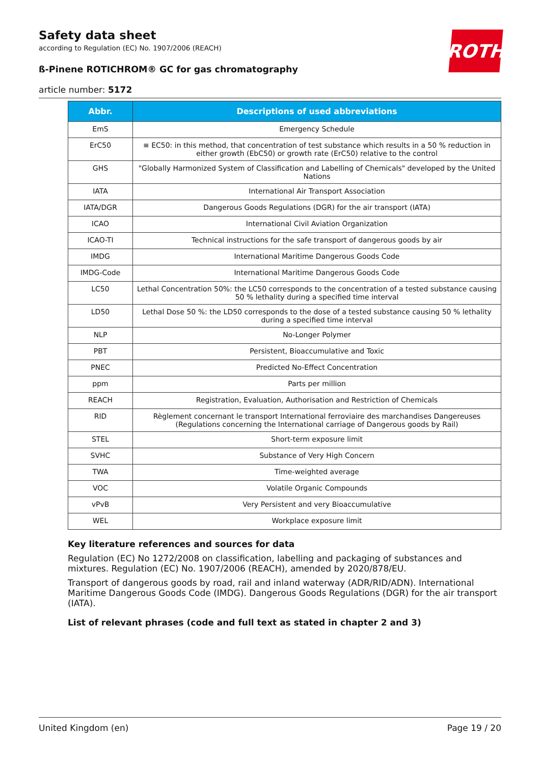ROTH
Safety data sheet
according to Regulation (EC) No. 1907/2006 (REACH)
ß-Pinene ROTICHROM® GC for gas chromatography
article number: 5172
| Abbr. | Descriptions of used abbreviations |
| --- | --- |
| EmS | Emergency Schedule |
| ErC50 | ≡ EC50: in this method, that concentration of test substance which results in a 50 % reduction in either growth (EbC50) or growth rate (ErC50) relative to the control |
| GHS | "Globally Harmonized System of Classification and Labelling of Chemicals" developed by the United Nations |
| IATA | International Air Transport Association |
| IATA/DGR | Dangerous Goods Regulations (DGR) for the air transport (IATA) |
| ICAO | International Civil Aviation Organization |
| ICAO-TI | Technical instructions for the safe transport of dangerous goods by air |
| IMDG | International Maritime Dangerous Goods Code |
| IMDG-Code | International Maritime Dangerous Goods Code |
| LC50 | Lethal Concentration 50%: the LC50 corresponds to the concentration of a tested substance causing 50 % lethality during a specified time interval |
| LD50 | Lethal Dose 50 %: the LD50 corresponds to the dose of a tested substance causing 50 % lethality during a specified time interval |
| NLP | No-Longer Polymer |
| PBT | Persistent, Bioaccumulative and Toxic |
| PNEC | Predicted No-Effect Concentration |
| ppm | Parts per million |
| REACH | Registration, Evaluation, Authorisation and Restriction of Chemicals |
| RID | Règlement concernant le transport International ferroviaire des marchandises Dangereuses (Regulations concerning the International carriage of Dangerous goods by Rail) |
| STEL | Short-term exposure limit |
| SVHC | Substance of Very High Concern |
| TWA | Time-weighted average |
| VOC | Volatile Organic Compounds |
| vPvB | Very Persistent and very Bioaccumulative |
| WEL | Workplace exposure limit |
Key literature references and sources for data
Regulation (EC) No 1272/2008 on classification, labelling and packaging of substances and mixtures. Regulation (EC) No. 1907/2006 (REACH), amended by 2020/878/EU.
Transport of dangerous goods by road, rail and inland waterway (ADR/RID/ADN). International Maritime Dangerous Goods Code (IMDG). Dangerous Goods Regulations (DGR) for the air transport (IATA).
List of relevant phrases (code and full text as stated in chapter 2 and 3)
United Kingdom (en) Page 19 / 20